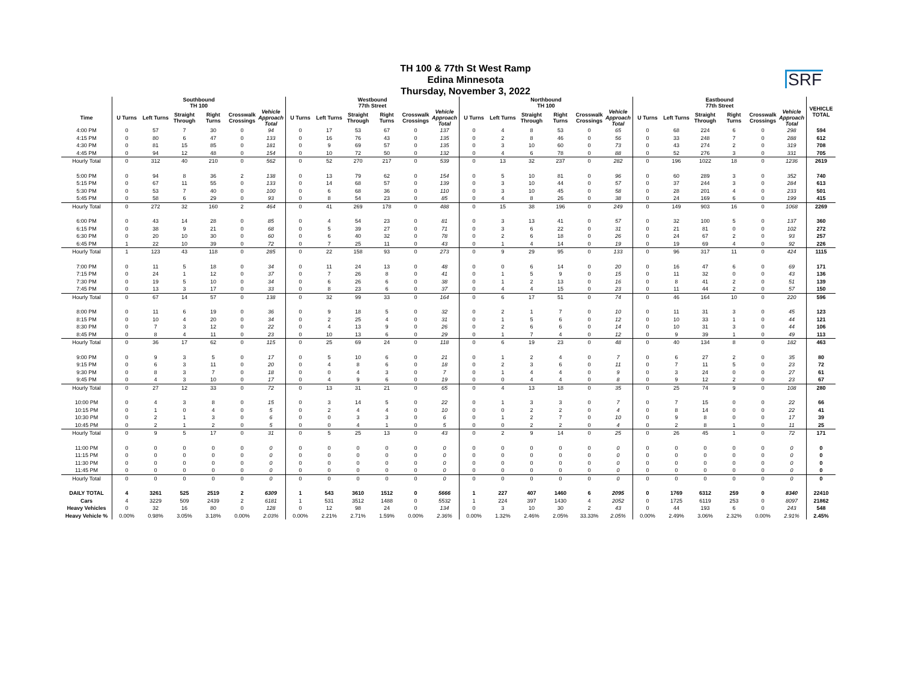SRF
TH 100 & 77th St West Ramp
Edina Minnesota
Thursday, November 3, 2022
| | Southbound TH 100 | | | | | | Westbound 77th Street | | | | | | Northbound TH 100 | | | | | | Eastbound 77th Street | | | | | | VEHICLE TOTAL |
| --- | --- | --- | --- | --- | --- | --- | --- | --- | --- | --- | --- | --- | --- | --- | --- | --- | --- | --- | --- | --- | --- | --- | --- | --- | --- |
| Time | U Turns | Left Turns | Straight Through | Right Turns | Crosswalk Crossings | Vehicle Approach Total | U Turns | Left Turns | Straight Through | Right Turns | Crosswalk Crossings | Vehicle Approach Total | U Turns | Left Turns | Straight Through | Right Turns | Crosswalk Crossings | Vehicle Approach Total | U Turns | Left Turns | Straight Through | Right Turns | Crosswalk Crossings | Vehicle Approach Total | |
| 4:00 PM | 0 | 57 | 7 | 30 | 0 | 94 | 0 | 17 | 53 | 67 | 0 | 137 | 0 | 4 | 8 | 53 | 0 | 65 | 0 | 68 | 224 | 6 | 0 | 298 | 594 |
| 4:15 PM | 0 | 80 | 6 | 47 | 0 | 133 | 0 | 16 | 76 | 43 | 0 | 135 | 0 | 2 | 8 | 46 | 0 | 56 | 0 | 33 | 248 | 7 | 0 | 288 | 612 |
| 4:30 PM | 0 | 81 | 15 | 85 | 0 | 181 | 0 | 9 | 69 | 57 | 0 | 135 | 0 | 3 | 10 | 60 | 0 | 73 | 0 | 43 | 274 | 2 | 0 | 319 | 708 |
| 4:45 PM | 0 | 94 | 12 | 48 | 0 | 154 | 0 | 10 | 72 | 50 | 0 | 132 | 0 | 4 | 6 | 78 | 0 | 88 | 0 | 52 | 276 | 3 | 0 | 331 | 705 |
| Hourly Total | 0 | 312 | 40 | 210 | 0 | 562 | 0 | 52 | 270 | 217 | 0 | 539 | 0 | 13 | 32 | 237 | 0 | 282 | 0 | 196 | 1022 | 18 | 0 | 1236 | 2619 |
| 5:00 PM | 0 | 94 | 8 | 36 | 2 | 138 | 0 | 13 | 79 | 62 | 0 | 154 | 0 | 5 | 10 | 81 | 0 | 96 | 0 | 60 | 289 | 3 | 0 | 352 | 740 |
| 5:15 PM | 0 | 67 | 11 | 55 | 0 | 133 | 0 | 14 | 68 | 57 | 0 | 139 | 0 | 3 | 10 | 44 | 0 | 57 | 0 | 37 | 244 | 3 | 0 | 284 | 613 |
| 5:30 PM | 0 | 53 | 7 | 40 | 0 | 100 | 0 | 6 | 68 | 36 | 0 | 110 | 0 | 3 | 10 | 45 | 0 | 58 | 0 | 28 | 201 | 4 | 0 | 233 | 501 |
| 5:45 PM | 0 | 58 | 6 | 29 | 0 | 93 | 0 | 8 | 54 | 23 | 0 | 85 | 0 | 4 | 8 | 26 | 0 | 38 | 0 | 24 | 169 | 6 | 0 | 199 | 415 |
| Hourly Total | 0 | 272 | 32 | 160 | 2 | 464 | 0 | 41 | 269 | 178 | 0 | 488 | 0 | 15 | 38 | 196 | 0 | 249 | 0 | 149 | 903 | 16 | 0 | 1068 | 2269 |
| 6:00 PM | 0 | 43 | 14 | 28 | 0 | 85 | 0 | 4 | 54 | 23 | 0 | 81 | 0 | 3 | 13 | 41 | 0 | 57 | 0 | 32 | 100 | 5 | 0 | 137 | 360 |
| 6:15 PM | 0 | 38 | 9 | 21 | 0 | 68 | 0 | 5 | 39 | 27 | 0 | 71 | 0 | 3 | 6 | 22 | 0 | 31 | 0 | 21 | 81 | 0 | 0 | 102 | 272 |
| 6:30 PM | 0 | 20 | 10 | 30 | 0 | 60 | 0 | 6 | 40 | 32 | 0 | 78 | 0 | 2 | 6 | 18 | 0 | 26 | 0 | 24 | 67 | 2 | 0 | 93 | 257 |
| 6:45 PM | 1 | 22 | 10 | 39 | 0 | 72 | 0 | 7 | 25 | 11 | 0 | 43 | 0 | 1 | 4 | 14 | 0 | 19 | 0 | 19 | 69 | 4 | 0 | 92 | 226 |
| Hourly Total | 1 | 123 | 43 | 118 | 0 | 285 | 0 | 22 | 158 | 93 | 0 | 273 | 0 | 9 | 29 | 95 | 0 | 133 | 0 | 96 | 317 | 11 | 0 | 424 | 1115 |
| 7:00 PM | 0 | 11 | 5 | 18 | 0 | 34 | 0 | 11 | 24 | 13 | 0 | 48 | 0 | 0 | 6 | 14 | 0 | 20 | 0 | 16 | 47 | 6 | 0 | 69 | 171 |
| 7:15 PM | 0 | 24 | 1 | 12 | 0 | 37 | 0 | 7 | 26 | 8 | 0 | 41 | 0 | 1 | 5 | 9 | 0 | 15 | 0 | 11 | 32 | 0 | 0 | 43 | 136 |
| 7:30 PM | 0 | 19 | 5 | 10 | 0 | 34 | 0 | 6 | 26 | 6 | 0 | 38 | 0 | 1 | 2 | 13 | 0 | 16 | 0 | 8 | 41 | 2 | 0 | 51 | 139 |
| 7:45 PM | 0 | 13 | 3 | 17 | 0 | 33 | 0 | 8 | 23 | 6 | 0 | 37 | 0 | 4 | 4 | 15 | 0 | 23 | 0 | 11 | 44 | 2 | 0 | 57 | 150 |
| Hourly Total | 0 | 67 | 14 | 57 | 0 | 138 | 0 | 32 | 99 | 33 | 0 | 164 | 0 | 6 | 17 | 51 | 0 | 74 | 0 | 46 | 164 | 10 | 0 | 220 | 596 |
| 8:00 PM | 0 | 11 | 6 | 19 | 0 | 36 | 0 | 9 | 18 | 5 | 0 | 32 | 0 | 2 | 1 | 7 | 0 | 10 | 0 | 11 | 31 | 3 | 0 | 45 | 123 |
| 8:15 PM | 0 | 10 | 4 | 20 | 0 | 34 | 0 | 2 | 25 | 4 | 0 | 31 | 0 | 1 | 5 | 6 | 0 | 12 | 0 | 10 | 33 | 1 | 0 | 44 | 121 |
| 8:30 PM | 0 | 7 | 3 | 12 | 0 | 22 | 0 | 4 | 13 | 9 | 0 | 26 | 0 | 2 | 6 | 6 | 0 | 14 | 0 | 10 | 31 | 3 | 0 | 44 | 106 |
| 8:45 PM | 0 | 8 | 4 | 11 | 0 | 23 | 0 | 10 | 13 | 6 | 0 | 29 | 0 | 1 | 7 | 4 | 0 | 12 | 0 | 9 | 39 | 1 | 0 | 49 | 113 |
| Hourly Total | 0 | 36 | 17 | 62 | 0 | 115 | 0 | 25 | 69 | 24 | 0 | 118 | 0 | 6 | 19 | 23 | 0 | 48 | 0 | 40 | 134 | 8 | 0 | 182 | 463 |
| 9:00 PM | 0 | 9 | 3 | 5 | 0 | 17 | 0 | 5 | 10 | 6 | 0 | 21 | 0 | 1 | 2 | 4 | 0 | 7 | 0 | 6 | 27 | 2 | 0 | 35 | 80 |
| 9:15 PM | 0 | 6 | 3 | 11 | 0 | 20 | 0 | 4 | 8 | 6 | 0 | 18 | 0 | 2 | 3 | 6 | 0 | 11 | 0 | 7 | 11 | 5 | 0 | 23 | 72 |
| 9:30 PM | 0 | 8 | 3 | 7 | 0 | 18 | 0 | 0 | 4 | 3 | 0 | 7 | 0 | 1 | 4 | 4 | 0 | 9 | 0 | 3 | 24 | 0 | 0 | 27 | 61 |
| 9:45 PM | 0 | 4 | 3 | 10 | 0 | 17 | 0 | 4 | 9 | 6 | 0 | 19 | 0 | 0 | 4 | 4 | 0 | 8 | 0 | 9 | 12 | 2 | 0 | 23 | 67 |
| Hourly Total | 0 | 27 | 12 | 33 | 0 | 72 | 0 | 13 | 31 | 21 | 0 | 65 | 0 | 4 | 13 | 18 | 0 | 35 | 0 | 25 | 74 | 9 | 0 | 108 | 280 |
| 10:00 PM | 0 | 4 | 3 | 8 | 0 | 15 | 0 | 3 | 14 | 5 | 0 | 22 | 0 | 1 | 3 | 3 | 0 | 7 | 0 | 7 | 15 | 0 | 0 | 22 | 66 |
| 10:15 PM | 0 | 1 | 0 | 4 | 0 | 5 | 0 | 2 | 4 | 4 | 0 | 10 | 0 | 0 | 2 | 2 | 0 | 4 | 0 | 8 | 14 | 0 | 0 | 22 | 41 |
| 10:30 PM | 0 | 2 | 1 | 3 | 0 | 6 | 0 | 0 | 3 | 3 | 0 | 6 | 0 | 1 | 2 | 7 | 0 | 10 | 0 | 9 | 8 | 0 | 0 | 17 | 39 |
| 10:45 PM | 0 | 2 | 1 | 2 | 0 | 5 | 0 | 0 | 4 | 1 | 0 | 5 | 0 | 0 | 2 | 2 | 0 | 4 | 0 | 2 | 8 | 1 | 0 | 11 | 25 |
| Hourly Total | 0 | 9 | 5 | 17 | 0 | 31 | 0 | 5 | 25 | 13 | 0 | 43 | 0 | 2 | 9 | 14 | 0 | 25 | 0 | 26 | 45 | 1 | 0 | 72 | 171 |
| 11:00 PM | 0 | 0 | 0 | 0 | 0 | 0 | 0 | 0 | 0 | 0 | 0 | 0 | 0 | 0 | 0 | 0 | 0 | 0 | 0 | 0 | 0 | 0 | 0 | 0 | 0 |
| 11:15 PM | 0 | 0 | 0 | 0 | 0 | 0 | 0 | 0 | 0 | 0 | 0 | 0 | 0 | 0 | 0 | 0 | 0 | 0 | 0 | 0 | 0 | 0 | 0 | 0 | 0 |
| 11:30 PM | 0 | 0 | 0 | 0 | 0 | 0 | 0 | 0 | 0 | 0 | 0 | 0 | 0 | 0 | 0 | 0 | 0 | 0 | 0 | 0 | 0 | 0 | 0 | 0 | 0 |
| 11:45 PM | 0 | 0 | 0 | 0 | 0 | 0 | 0 | 0 | 0 | 0 | 0 | 0 | 0 | 0 | 0 | 0 | 0 | 0 | 0 | 0 | 0 | 0 | 0 | 0 | 0 |
| Hourly Total | 0 | 0 | 0 | 0 | 0 | 0 | 0 | 0 | 0 | 0 | 0 | 0 | 0 | 0 | 0 | 0 | 0 | 0 | 0 | 0 | 0 | 0 | 0 | 0 | 0 |
| DAILY TOTAL | 4 | 3261 | 525 | 2519 | 2 | 6309 | 1 | 543 | 3610 | 1512 | 0 | 5666 | 1 | 227 | 407 | 1460 | 6 | 2095 | 0 | 1769 | 6312 | 259 | 0 | 8340 | 22410 |
| Cars | 4 | 3229 | 509 | 2439 | 2 | 6181 | 1 | 531 | 3512 | 1488 | 0 | 5532 | 1 | 224 | 397 | 1430 | 4 | 2052 | 0 | 1725 | 6119 | 253 | 0 | 8097 | 21862 |
| Heavy Vehicles | 0 | 32 | 16 | 80 | 0 | 128 | 0 | 12 | 98 | 24 | 0 | 134 | 0 | 3 | 10 | 30 | 2 | 43 | 0 | 44 | 193 | 6 | 0 | 243 | 548 |
| Heavy Vehicle % | 0.00% | 0.98% | 3.05% | 3.18% | 0.00% | 2.03% | 0.00% | 2.21% | 2.71% | 1.59% | 0.00% | 2.36% | 0.00% | 1.32% | 2.46% | 2.05% | 33.33% | 2.05% | 0.00% | 2.49% | 3.06% | 2.32% | 0.00% | 2.91% | 2.45% |